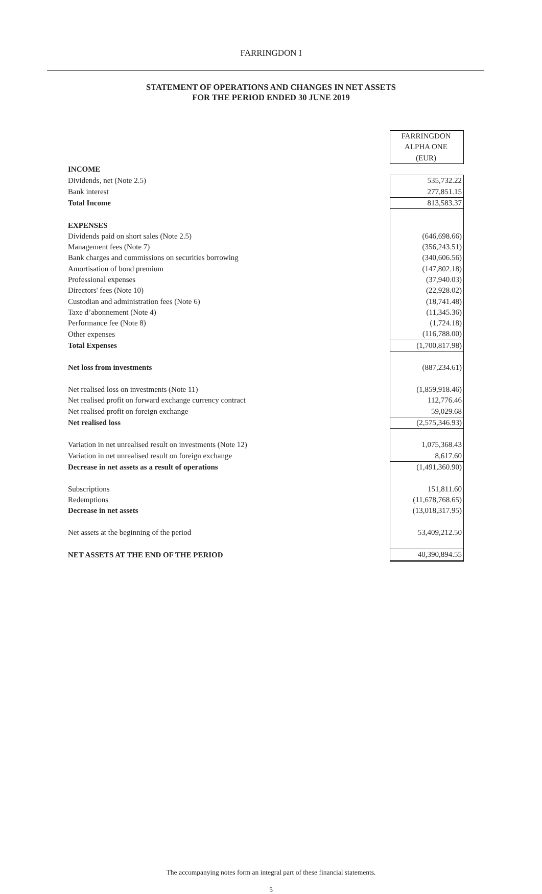FARRINGDON I
STATEMENT OF OPERATIONS AND CHANGES IN NET ASSETS
FOR THE PERIOD ENDED 30 JUNE 2019
| | FARRINGDON |
| | ALPHA ONE |
| | (EUR) |
| INCOME | |
| Dividends, net (Note 2.5) | 535,732.22 |
| Bank interest | 277,851.15 |
| Total Income | 813,583.37 |
| EXPENSES | |
| Dividends paid on short sales (Note 2.5) | (646,698.66) |
| Management fees (Note 7) | (356,243.51) |
| Bank charges and commissions on securities borrowing | (340,606.56) |
| Amortisation of bond premium | (147,802.18) |
| Professional expenses | (37,940.03) |
| Directors' fees (Note 10) | (22,928.02) |
| Custodian and administration fees (Note 6) | (18,741.48) |
| Taxe d’abonnement (Note 4) | (11,345.36) |
| Performance fee (Note 8) | (1,724.18) |
| Other expenses | (116,788.00) |
| Total Expenses | (1,700,817.98) |
| Net loss from investments | (887,234.61) |
| Net realised loss on investments (Note 11) | (1,859,918.46) |
| Net realised profit on forward exchange currency contract | 112,776.46 |
| Net realised profit on foreign exchange | 59,029.68 |
| Net realised loss | (2,575,346.93) |
| Variation in net unrealised result on investments (Note 12) | 1,075,368.43 |
| Variation in net unrealised result on foreign exchange | 8,617.60 |
| Decrease in net assets as a result of operations | (1,491,360.90) |
| Subscriptions | 151,811.60 |
| Redemptions | (11,678,768.65) |
| Decrease in net assets | (13,018,317.95) |
| Net assets at the beginning of the period | 53,409,212.50 |
| NET ASSETS AT THE END OF THE PERIOD | 40,390,894.55 |
The accompanying notes form an integral part of these financial statements.
5